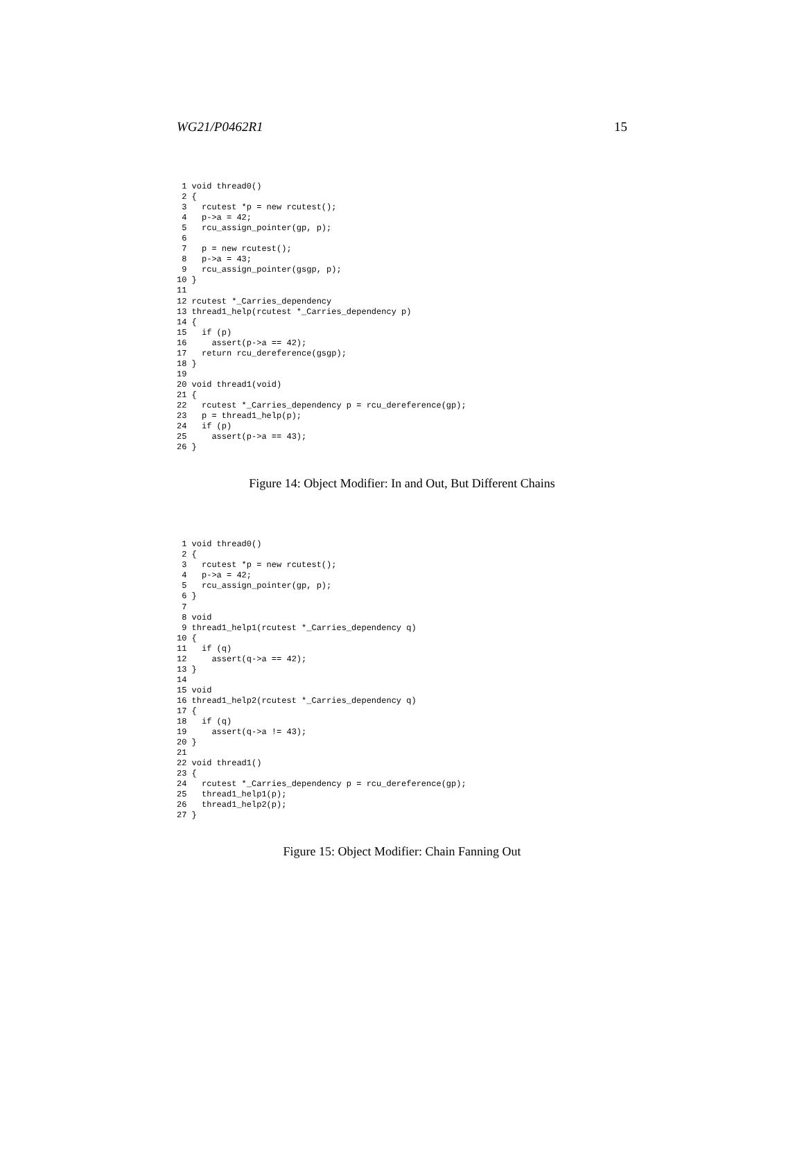WG21/P0462R1 15
 1 void thread0()
 2 {
 3   rcutest *p = new rcutest();
 4   p->a = 42;
 5   rcu_assign_pointer(gp, p);
 6
 7   p = new rcutest();
 8   p->a = 43;
 9   rcu_assign_pointer(gsgp, p);
10 }
11
12 rcutest *_Carries_dependency
13 thread1_help(rcutest *_Carries_dependency p)
14 {
15   if (p)
16     assert(p->a == 42);
17   return rcu_dereference(gsgp);
18 }
19
20 void thread1(void)
21 {
22   rcutest *_Carries_dependency p = rcu_dereference(gp);
23   p = thread1_help(p);
24   if (p)
25     assert(p->a == 43);
26 }
Figure 14: Object Modifier: In and Out, But Different Chains
 1 void thread0()
 2 {
 3   rcutest *p = new rcutest();
 4   p->a = 42;
 5   rcu_assign_pointer(gp, p);
 6 }
 7
 8 void
 9 thread1_help1(rcutest *_Carries_dependency q)
10 {
11   if (q)
12     assert(q->a == 42);
13 }
14
15 void
16 thread1_help2(rcutest *_Carries_dependency q)
17 {
18   if (q)
19     assert(q->a != 43);
20 }
21
22 void thread1()
23 {
24   rcutest *_Carries_dependency p = rcu_dereference(gp);
25   thread1_help1(p);
26   thread1_help2(p);
27 }
Figure 15: Object Modifier: Chain Fanning Out